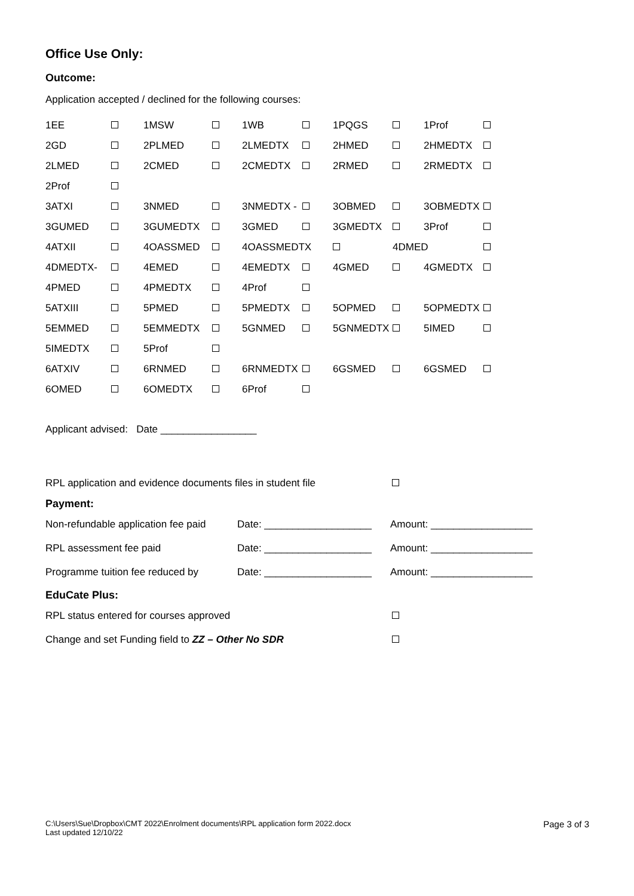Office Use Only:
Outcome:
Application accepted / declined for the following courses:
| 1EE | | 1MSW | | 1WB | | 1PQGS | | 1Prof | |
| 2GD | | 2PLMED | | 2LMEDTX | | 2HMED | | 2HMEDTX | |
| 2LMED | | 2CMED | | 2CMEDTX | | 2RMED | | 2RMEDTX | |
| 2Prof | | | | | | | | | |
| 3ATXI | | 3NMED | | 3NMEDTX - | | 3OBMED | | 3OBMEDTX | |
| 3GUMED | | 3GUMEDTX | | 3GMED | | 3GMEDTX | | 3Prof | |
| 4ATXII | | 4OASSMED | | 4OASSMEDTX | | | 4DMED | | |
| 4DMEDTX- | | 4EMED | | 4EMEDTX | | 4GMED | | 4GMEDTX | |
| 4PMED | | 4PMEDTX | | 4Prof | | | | | |
| 5ATXIII | | 5PMED | | 5PMEDTX | | 5OPMED | | 5OPMEDTX | |
| 5EMMED | | 5EMMEDTX | | 5GNMED | | 5GNMEDTX | | 5IMED | |
| 5IMEDTX | | 5Prof | | | | | | | |
| 6ATXIV | | 6RNMED | | 6RNMEDTX | | 6GSMED | | 6GSMED | |
| 6OMED | | 6OMEDTX | | 6Prof | | | | | |
Applicant advised: Date _________________
| RPL application and evidence documents files in student file | |
Payment:
| Non-refundable application fee paid | Date: ___________________ | Amount: __________________ |
| RPL assessment fee paid | Date: ___________________ | Amount: __________________ |
| Programme tuition fee reduced by | Date: ___________________ | Amount: __________________ |
EduCate Plus:
| RPL status entered for courses approved | |
| Change and set Funding field to ZZ – Other No SDR | |
C:\Users\Sue\Dropbox\CMT 2022\Enrolment documents\RPL application form 2022.docx
Last updated 12/10/22 Page 3 of 3